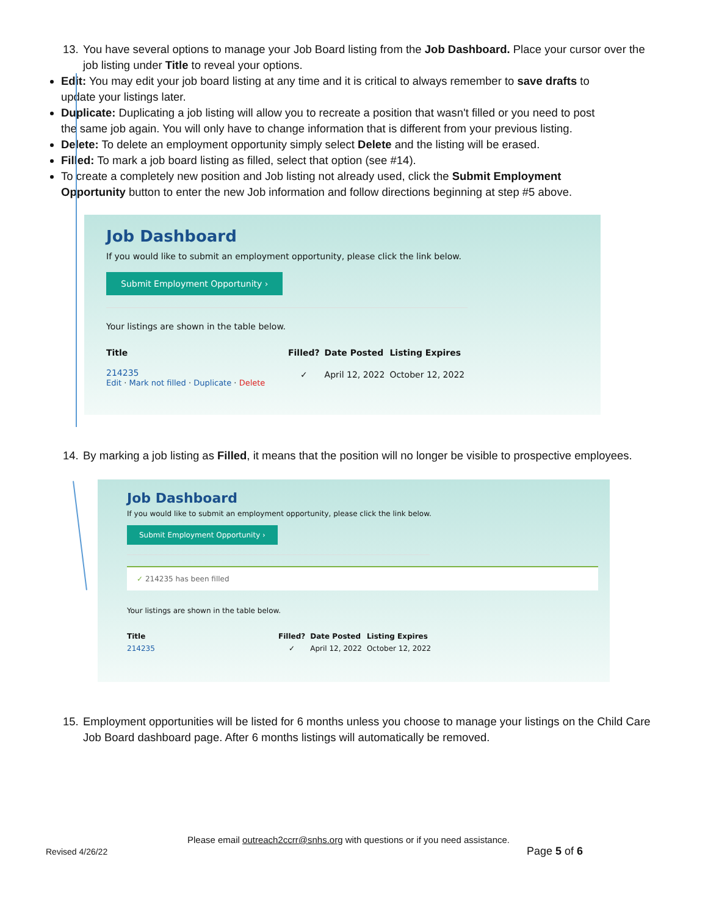13.
You have several options to manage your Job Board listing from the Job Dashboard. Place your cursor over the job listing under Title to reveal your options.
Edit: You may edit your job board listing at any time and it is critical to always remember to save drafts to update your listings later.
Duplicate: Duplicating a job listing will allow you to recreate a position that wasn't filled or you need to post the same job again. You will only have to change information that is different from your previous listing.
Delete: To delete an employment opportunity simply select Delete and the listing will be erased.
Filled: To mark a job board listing as filled, select that option (see #14).
To create a completely new position and Job listing not already used, click the Submit Employment Opportunity button to enter the new Job information and follow directions beginning at step #5 above.
Job Dashboard
If you would like to submit an employment opportunity, please click the link below.
Submit Employment Opportunity ›
Your listings are shown in the table below.
| Title | Filled? | Date Posted | Listing Expires |
| --- | --- | --- | --- |
| 214235 Edit · Mark not filled · Duplicate · Delete | ✓ | April 12, 2022 | October 12, 2022 |
14.
By marking a job listing as Filled, it means that the position will no longer be visible to prospective employees.
Job Dashboard
If you would like to submit an employment opportunity, please click the link below.
Submit Employment Opportunity ›
✓ 214235 has been filled
Your listings are shown in the table below.
| Title | Filled? | Date Posted | Listing Expires |
| --- | --- | --- | --- |
| 214235 | ✓ | April 12, 2022 | October 12, 2022 |
15.
Employment opportunities will be listed for 6 months unless you choose to manage your listings on the Child Care Job Board dashboard page. After 6 months listings will automatically be removed.
Please email outreach2ccrr@snhs.org with questions or if you need assistance.
Revised 4/26/22 Page 5 of 6